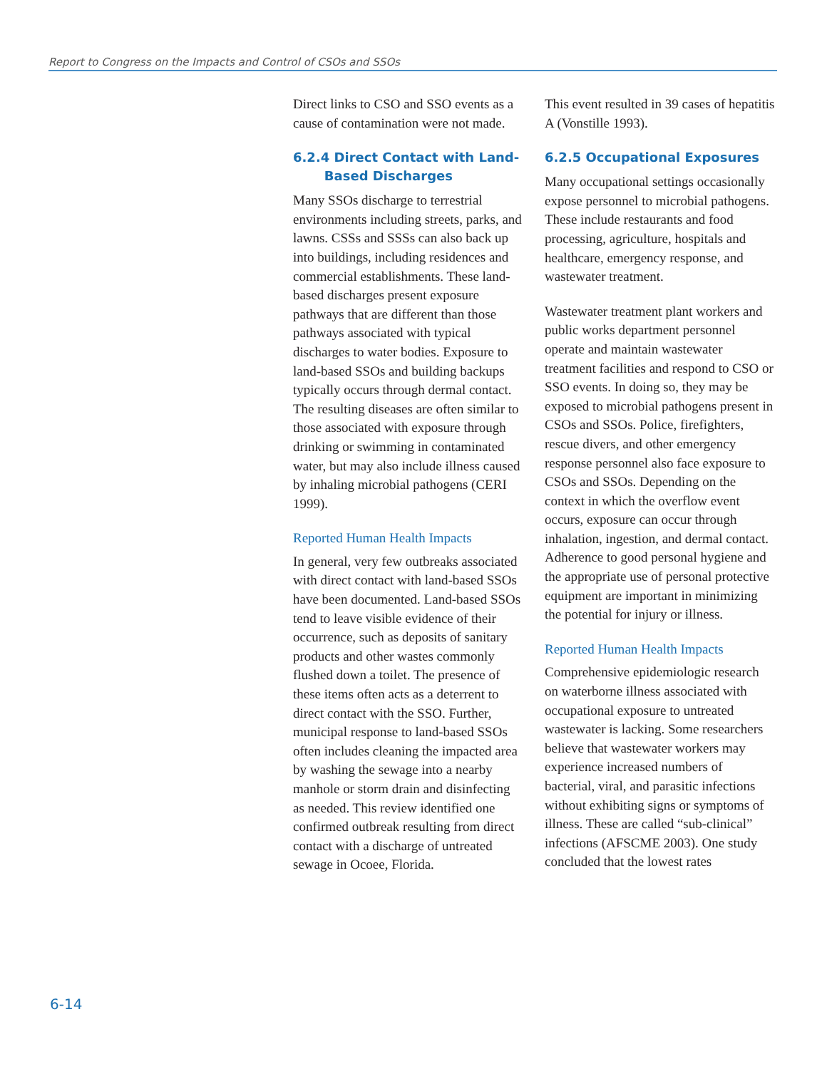Report to Congress on the Impacts and Control of CSOs and SSOs
Direct links to CSO and SSO events as a cause of contamination were not made.
6.2.4 Direct Contact with Land-
Based Discharges
Many SSOs discharge to terrestrial environments including streets, parks, and lawns. CSSs and SSSs can also back up into buildings, including residences and commercial establishments. These land-based discharges present exposure pathways that are different than those pathways associated with typical discharges to water bodies. Exposure to land-based SSOs and building backups typically occurs through dermal contact. The resulting diseases are often similar to those associated with exposure through drinking or swimming in contaminated water, but may also include illness caused by inhaling microbial pathogens (CERI 1999).
Reported Human Health Impacts
In general, very few outbreaks associated with direct contact with land-based SSOs have been documented. Land-based SSOs tend to leave visible evidence of their occurrence, such as deposits of sanitary products and other wastes commonly flushed down a toilet. The presence of these items often acts as a deterrent to direct contact with the SSO. Further, municipal response to land-based SSOs often includes cleaning the impacted area by washing the sewage into a nearby manhole or storm drain and disinfecting as needed. This review identified one confirmed outbreak resulting from direct contact with a discharge of untreated sewage in Ocoee, Florida.
This event resulted in 39 cases of hepatitis A (Vonstille 1993).
6.2.5 Occupational Exposures
Many occupational settings occasionally expose personnel to microbial pathogens. These include restaurants and food processing, agriculture, hospitals and healthcare, emergency response, and wastewater treatment.
Wastewater treatment plant workers and public works department personnel operate and maintain wastewater treatment facilities and respond to CSO or SSO events. In doing so, they may be exposed to microbial pathogens present in CSOs and SSOs. Police, firefighters, rescue divers, and other emergency response personnel also face exposure to CSOs and SSOs. Depending on the context in which the overflow event occurs, exposure can occur through inhalation, ingestion, and dermal contact. Adherence to good personal hygiene and the appropriate use of personal protective equipment are important in minimizing the potential for injury or illness.
Reported Human Health Impacts
Comprehensive epidemiologic research on waterborne illness associated with occupational exposure to untreated wastewater is lacking. Some researchers believe that wastewater workers may experience increased numbers of bacterial, viral, and parasitic infections without exhibiting signs or symptoms of illness. These are called “sub-clinical” infections (AFSCME 2003). One study concluded that the lowest rates
6-14